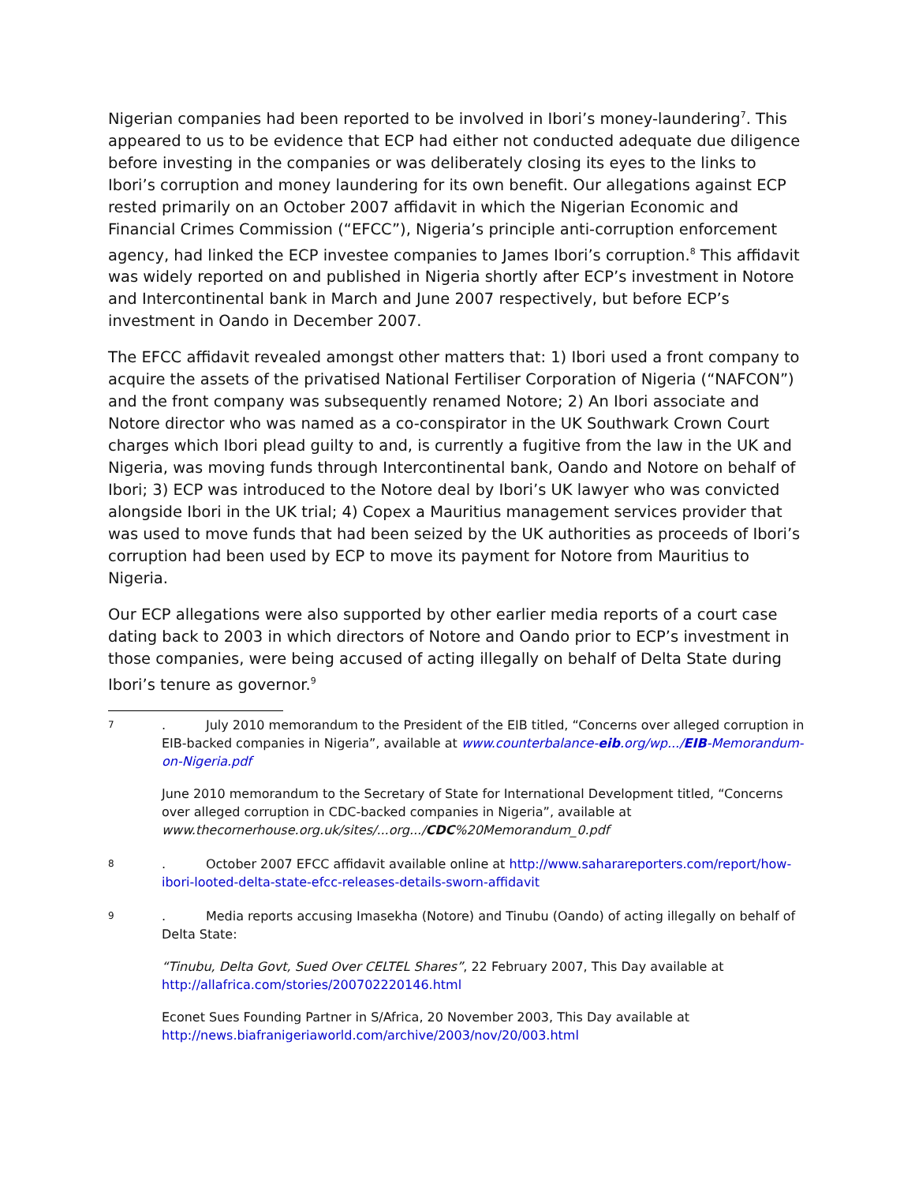Nigerian companies had been reported to be involved in Ibori’s money-laundering<sup>7</sup>. This appeared to us to be evidence that ECP had either not conducted adequate due diligence before investing in the companies or was deliberately closing its eyes to the links to Ibori’s corruption and money laundering for its own benefit. Our allegations against ECP rested primarily on an October 2007 affidavit in which the Nigerian Economic and Financial Crimes Commission (“EFCC”), Nigeria’s principle anti-corruption enforcement agency, had linked the ECP investee companies to James Ibori’s corruption.<sup>8</sup> This affidavit was widely reported on and published in Nigeria shortly after ECP’s investment in Notore and Intercontinental bank in March and June 2007 respectively, but before ECP’s investment in Oando in December 2007.
The EFCC affidavit revealed amongst other matters that: 1) Ibori used a front company to acquire the assets of the privatised National Fertiliser Corporation of Nigeria (“NAFCON”) and the front company was subsequently renamed Notore; 2) An Ibori associate and Notore director who was named as a co-conspirator in the UK Southwark Crown Court charges which Ibori plead guilty to and, is currently a fugitive from the law in the UK and Nigeria, was moving funds through Intercontinental bank, Oando and Notore on behalf of Ibori; 3) ECP was introduced to the Notore deal by Ibori’s UK lawyer who was convicted alongside Ibori in the UK trial; 4) Copex a Mauritius management services provider that was used to move funds that had been seized by the UK authorities as proceeds of Ibori’s corruption had been used by ECP to move its payment for Notore from Mauritius to Nigeria.
Our ECP allegations were also supported by other earlier media reports of a court case dating back to 2003 in which directors of Notore and Oando prior to ECP’s investment in those companies, were being accused of acting illegally on behalf of Delta State during Ibori’s tenure as governor.<sup>9</sup>
7
. July 2010 memorandum to the President of the EIB titled, “Concerns over alleged corruption in EIB-backed companies in Nigeria”, available at www.counterbalance-eib.org/wp.../EIB-Memorandum-on-Nigeria.pdf
June 2010 memorandum to the Secretary of State for International Development titled, “Concerns over alleged corruption in CDC-backed companies in Nigeria”, available at www.thecornerhouse.org.uk/sites/...org.../CDC%20Memorandum_0.pdf
8
. October 2007 EFCC affidavit available online at http://www.saharareporters.com/report/how-ibori-looted-delta-state-efcc-releases-details-sworn-affidavit
9
. Media reports accusing Imasekha (Notore) and Tinubu (Oando) of acting illegally on behalf of Delta State:
“Tinubu, Delta Govt, Sued Over CELTEL Shares”, 22 February 2007, This Day available at http://allafrica.com/stories/200702220146.html
Econet Sues Founding Partner in S/Africa, 20 November 2003, This Day available at http://news.biafranigeriaworld.com/archive/2003/nov/20/003.html